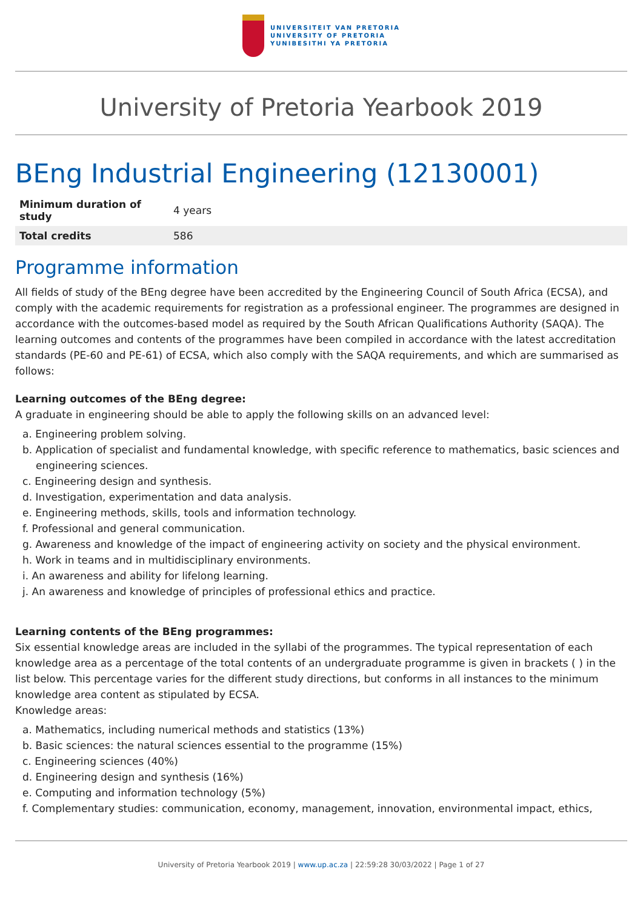UNIVERSITEIT VAN PRETORIA
UNIVERSITY OF PRETORIA
YUNIBESITHI YA PRETORIA
University of Pretoria Yearbook 2019
BEng Industrial Engineering (12130001)
| Minimum duration of study | 4 years |
| Total credits | 586 |
Programme information
All fields of study of the BEng degree have been accredited by the Engineering Council of South Africa (ECSA), and comply with the academic requirements for registration as a professional engineer. The programmes are designed in accordance with the outcomes-based model as required by the South African Qualifications Authority (SAQA). The learning outcomes and contents of the programmes have been compiled in accordance with the latest accreditation standards (PE-60 and PE-61) of ECSA, which also comply with the SAQA requirements, and which are summarised as follows:
Learning outcomes of the BEng degree:
A graduate in engineering should be able to apply the following skills on an advanced level:
a. Engineering problem solving.
b. Application of specialist and fundamental knowledge, with specific reference to mathematics, basic sciences and engineering sciences.
c. Engineering design and synthesis.
d. Investigation, experimentation and data analysis.
e. Engineering methods, skills, tools and information technology.
f. Professional and general communication.
g. Awareness and knowledge of the impact of engineering activity on society and the physical environment.
h. Work in teams and in multidisciplinary environments.
i. An awareness and ability for lifelong learning.
j. An awareness and knowledge of principles of professional ethics and practice.
Learning contents of the BEng programmes:
Six essential knowledge areas are included in the syllabi of the programmes. The typical representation of each knowledge area as a percentage of the total contents of an undergraduate programme is given in brackets ( ) in the list below. This percentage varies for the different study directions, but conforms in all instances to the minimum knowledge area content as stipulated by ECSA.
Knowledge areas:
a. Mathematics, including numerical methods and statistics (13%)
b. Basic sciences: the natural sciences essential to the programme (15%)
c. Engineering sciences (40%)
d. Engineering design and synthesis (16%)
e. Computing and information technology (5%)
f. Complementary studies: communication, economy, management, innovation, environmental impact, ethics,
University of Pretoria Yearbook 2019 | www.up.ac.za | 22:59:28 30/03/2022 | Page 1 of 27